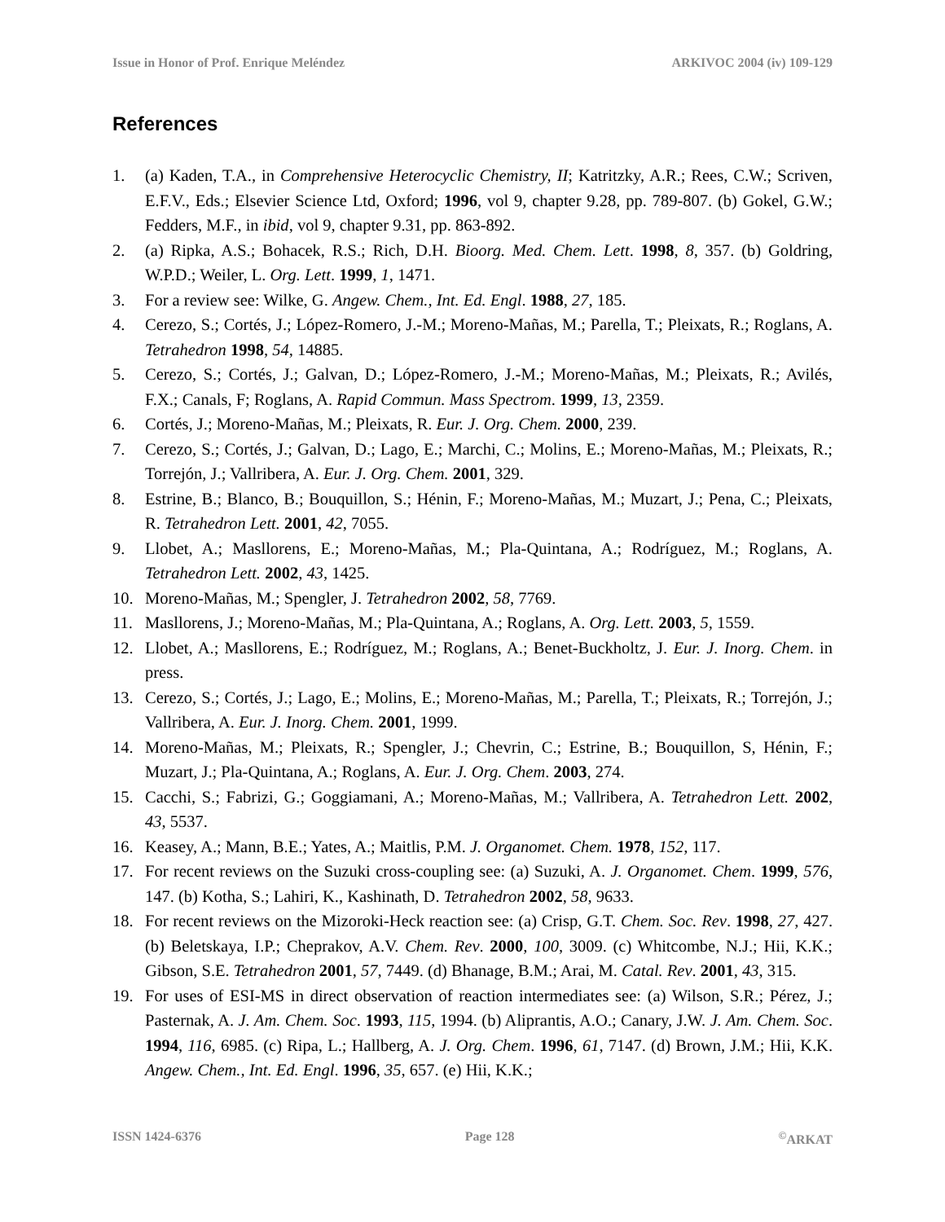Issue in Honor of Prof. Enrique Meléndez ARKIVOC 2004 (iv) 109-129
References
1. (a) Kaden, T.A., in Comprehensive Heterocyclic Chemistry, II; Katritzky, A.R.; Rees, C.W.; Scriven, E.F.V., Eds.; Elsevier Science Ltd, Oxford; 1996, vol 9, chapter 9.28, pp. 789-807. (b) Gokel, G.W.; Fedders, M.F., in ibid, vol 9, chapter 9.31, pp. 863-892.
2. (a) Ripka, A.S.; Bohacek, R.S.; Rich, D.H. Bioorg. Med. Chem. Lett. 1998, 8, 357. (b) Goldring, W.P.D.; Weiler, L. Org. Lett. 1999, 1, 1471.
3. For a review see: Wilke, G. Angew. Chem., Int. Ed. Engl. 1988, 27, 185.
4. Cerezo, S.; Cortés, J.; López-Romero, J.-M.; Moreno-Mañas, M.; Parella, T.; Pleixats, R.; Roglans, A. Tetrahedron 1998, 54, 14885.
5. Cerezo, S.; Cortés, J.; Galvan, D.; López-Romero, J.-M.; Moreno-Mañas, M.; Pleixats, R.; Avilés, F.X.; Canals, F; Roglans, A. Rapid Commun. Mass Spectrom. 1999, 13, 2359.
6. Cortés, J.; Moreno-Mañas, M.; Pleixats, R. Eur. J. Org. Chem. 2000, 239.
7. Cerezo, S.; Cortés, J.; Galvan, D.; Lago, E.; Marchi, C.; Molins, E.; Moreno-Mañas, M.; Pleixats, R.; Torrejón, J.; Vallribera, A. Eur. J. Org. Chem. 2001, 329.
8. Estrine, B.; Blanco, B.; Bouquillon, S.; Hénin, F.; Moreno-Mañas, M.; Muzart, J.; Pena, C.; Pleixats, R. Tetrahedron Lett. 2001, 42, 7055.
9. Llobet, A.; Masllorens, E.; Moreno-Mañas, M.; Pla-Quintana, A.; Rodríguez, M.; Roglans, A. Tetrahedron Lett. 2002, 43, 1425.
10. Moreno-Mañas, M.; Spengler, J. Tetrahedron 2002, 58, 7769.
11. Masllorens, J.; Moreno-Mañas, M.; Pla-Quintana, A.; Roglans, A. Org. Lett. 2003, 5, 1559.
12. Llobet, A.; Masllorens, E.; Rodríguez, M.; Roglans, A.; Benet-Buckholtz, J. Eur. J. Inorg. Chem. in press.
13. Cerezo, S.; Cortés, J.; Lago, E.; Molins, E.; Moreno-Mañas, M.; Parella, T.; Pleixats, R.; Torrejón, J.; Vallribera, A. Eur. J. Inorg. Chem. 2001, 1999.
14. Moreno-Mañas, M.; Pleixats, R.; Spengler, J.; Chevrin, C.; Estrine, B.; Bouquillon, S, Hénin, F.; Muzart, J.; Pla-Quintana, A.; Roglans, A. Eur. J. Org. Chem. 2003, 274.
15. Cacchi, S.; Fabrizi, G.; Goggiamani, A.; Moreno-Mañas, M.; Vallribera, A. Tetrahedron Lett. 2002, 43, 5537.
16. Keasey, A.; Mann, B.E.; Yates, A.; Maitlis, P.M. J. Organomet. Chem. 1978, 152, 117.
17. For recent reviews on the Suzuki cross-coupling see: (a) Suzuki, A. J. Organomet. Chem. 1999, 576, 147. (b) Kotha, S.; Lahiri, K., Kashinath, D. Tetrahedron 2002, 58, 9633.
18. For recent reviews on the Mizoroki-Heck reaction see: (a) Crisp, G.T. Chem. Soc. Rev. 1998, 27, 427. (b) Beletskaya, I.P.; Cheprakov, A.V. Chem. Rev. 2000, 100, 3009. (c) Whitcombe, N.J.; Hii, K.K.; Gibson, S.E. Tetrahedron 2001, 57, 7449. (d) Bhanage, B.M.; Arai, M. Catal. Rev. 2001, 43, 315.
19. For uses of ESI-MS in direct observation of reaction intermediates see: (a) Wilson, S.R.; Pérez, J.; Pasternak, A. J. Am. Chem. Soc. 1993, 115, 1994. (b) Aliprantis, A.O.; Canary, J.W. J. Am. Chem. Soc. 1994, 116, 6985. (c) Ripa, L.; Hallberg, A. J. Org. Chem. 1996, 61, 7147. (d) Brown, J.M.; Hii, K.K. Angew. Chem., Int. Ed. Engl. 1996, 35, 657. (e) Hii, K.K.;
ISSN 1424-6376 Page 128<sup>©</sup>ARKAT